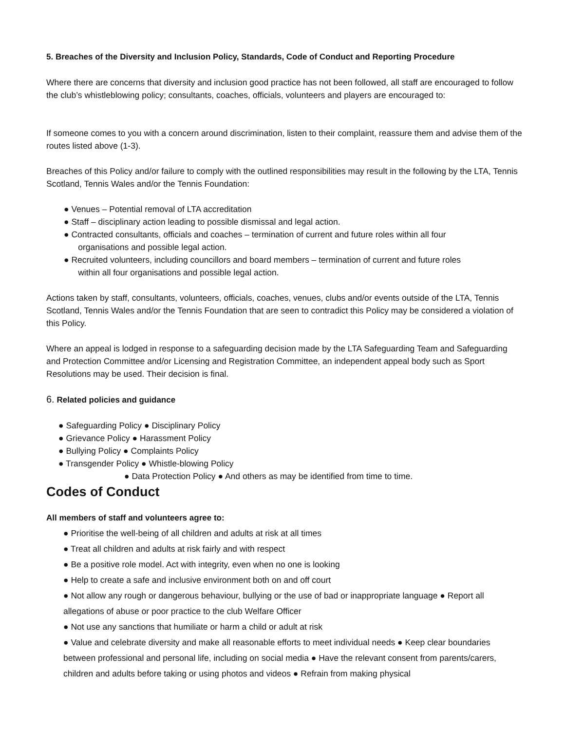5. Breaches of the Diversity and Inclusion Policy, Standards, Code of Conduct and Reporting Procedure
Where there are concerns that diversity and inclusion good practice has not been followed, all staff are encouraged to follow the club’s whistleblowing policy; consultants, coaches, officials, volunteers and players are encouraged to:
If someone comes to you with a concern around discrimination, listen to their complaint, reassure them and advise them of the routes listed above (1-3).
Breaches of this Policy and/or failure to comply with the outlined responsibilities may result in the following by the LTA, Tennis Scotland, Tennis Wales and/or the Tennis Foundation:
● Venues – Potential removal of LTA accreditation
● Staff – disciplinary action leading to possible dismissal and legal action.
● Contracted consultants, officials and coaches – termination of current and future roles within all four
organisations and possible legal action.
● Recruited volunteers, including councillors and board members – termination of current and future roles
within all four organisations and possible legal action.
Actions taken by staff, consultants, volunteers, officials, coaches, venues, clubs and/or events outside of the LTA, Tennis Scotland, Tennis Wales and/or the Tennis Foundation that are seen to contradict this Policy may be considered a violation of this Policy.
Where an appeal is lodged in response to a safeguarding decision made by the LTA Safeguarding Team and Safeguarding and Protection Committee and/or Licensing and Registration Committee, an independent appeal body such as Sport Resolutions may be used. Their decision is final.
6. Related policies and guidance
● Safeguarding Policy ● Disciplinary Policy
● Grievance Policy ● Harassment Policy
● Bullying Policy ● Complaints Policy
● Transgender Policy ● Whistle-blowing Policy
● Data Protection Policy ● And others as may be identified from time to time.
Codes of Conduct
All members of staff and volunteers agree to:
● Prioritise the well-being of all children and adults at risk at all times
● Treat all children and adults at risk fairly and with respect
● Be a positive role model. Act with integrity, even when no one is looking
● Help to create a safe and inclusive environment both on and off court
● Not allow any rough or dangerous behaviour, bullying or the use of bad or inappropriate language ● Report all allegations of abuse or poor practice to the club Welfare Officer
● Not use any sanctions that humiliate or harm a child or adult at risk
● Value and celebrate diversity and make all reasonable efforts to meet individual needs ● Keep clear boundaries between professional and personal life, including on social media ● Have the relevant consent from parents/carers, children and adults before taking or using photos and videos ● Refrain from making physical